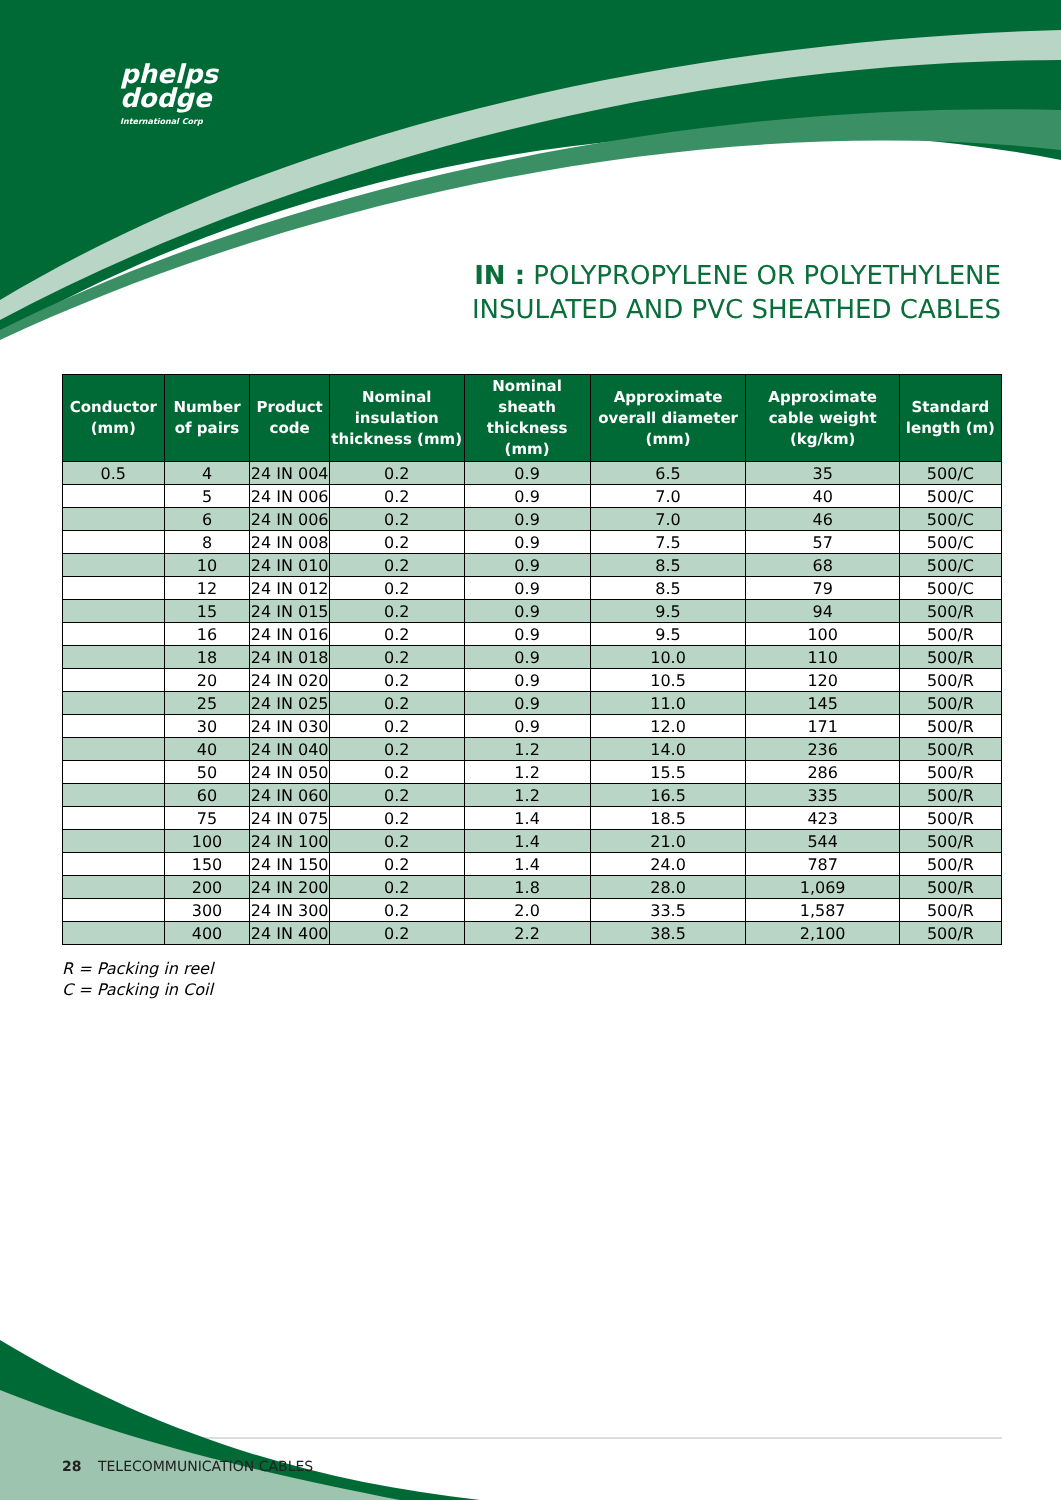phelps
dodge
International Corp
IN : POLYPROPYLENE OR POLYETHYLENE
INSULATED AND PVC SHEATHED CABLES
| Conductor (mm) | Number of pairs | Product code | Nominal insulation thickness (mm) | Nominal sheath thickness (mm) | Approximate overall diameter (mm) | Approximate cable weight (kg/km) | Standard length (m) |
| --- | --- | --- | --- | --- | --- | --- | --- |
| 0.5 | 4 | 24 IN 004 | 0.2 | 0.9 | 6.5 | 35 | 500/C |
| | 5 | 24 IN 006 | 0.2 | 0.9 | 7.0 | 40 | 500/C |
| | 6 | 24 IN 006 | 0.2 | 0.9 | 7.0 | 46 | 500/C |
| | 8 | 24 IN 008 | 0.2 | 0.9 | 7.5 | 57 | 500/C |
| | 10 | 24 IN 010 | 0.2 | 0.9 | 8.5 | 68 | 500/C |
| | 12 | 24 IN 012 | 0.2 | 0.9 | 8.5 | 79 | 500/C |
| | 15 | 24 IN 015 | 0.2 | 0.9 | 9.5 | 94 | 500/R |
| | 16 | 24 IN 016 | 0.2 | 0.9 | 9.5 | 100 | 500/R |
| | 18 | 24 IN 018 | 0.2 | 0.9 | 10.0 | 110 | 500/R |
| | 20 | 24 IN 020 | 0.2 | 0.9 | 10.5 | 120 | 500/R |
| | 25 | 24 IN 025 | 0.2 | 0.9 | 11.0 | 145 | 500/R |
| | 30 | 24 IN 030 | 0.2 | 0.9 | 12.0 | 171 | 500/R |
| | 40 | 24 IN 040 | 0.2 | 1.2 | 14.0 | 236 | 500/R |
| | 50 | 24 IN 050 | 0.2 | 1.2 | 15.5 | 286 | 500/R |
| | 60 | 24 IN 060 | 0.2 | 1.2 | 16.5 | 335 | 500/R |
| | 75 | 24 IN 075 | 0.2 | 1.4 | 18.5 | 423 | 500/R |
| | 100 | 24 IN 100 | 0.2 | 1.4 | 21.0 | 544 | 500/R |
| | 150 | 24 IN 150 | 0.2 | 1.4 | 24.0 | 787 | 500/R |
| | 200 | 24 IN 200 | 0.2 | 1.8 | 28.0 | 1,069 | 500/R |
| | 300 | 24 IN 300 | 0.2 | 2.0 | 33.5 | 1,587 | 500/R |
| | 400 | 24 IN 400 | 0.2 | 2.2 | 38.5 | 2,100 | 500/R |
R = Packing in reel
C = Packing in Coil
28 TELECOMMUNICATION CABLES